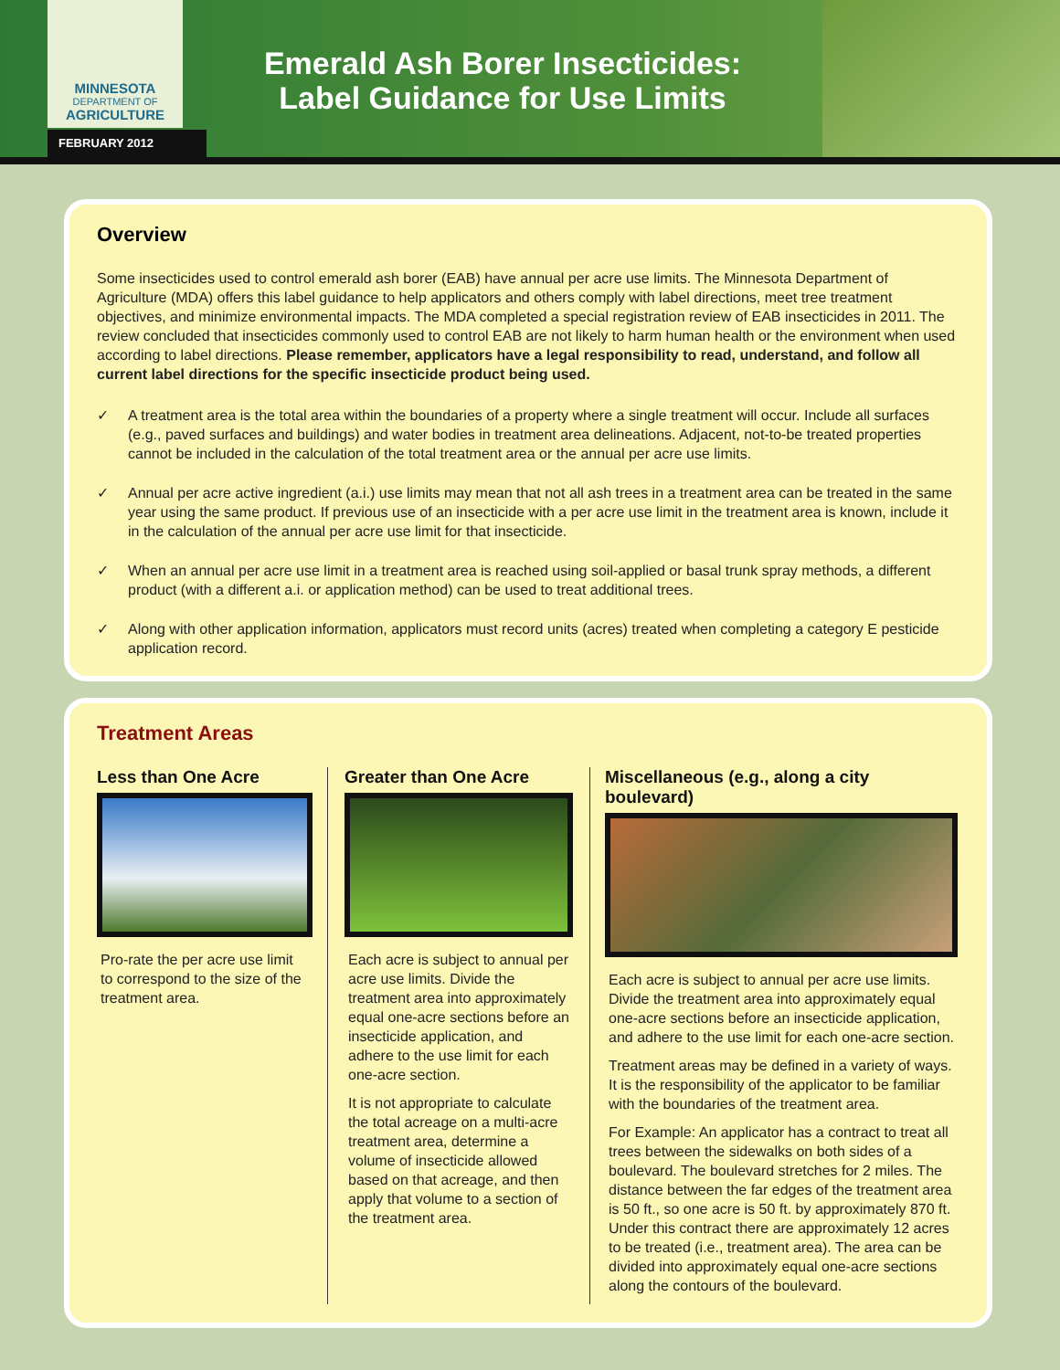MINNESOTA
DEPARTMENT OF
AGRICULTURE
FEBRUARY 2012
Emerald Ash Borer Insecticides:
Label Guidance for Use Limits
Overview
Some insecticides used to control emerald ash borer (EAB) have annual per acre use limits. The Minnesota Department of Agriculture (MDA) offers this label guidance to help applicators and others comply with label directions, meet tree treatment objectives, and minimize environmental impacts. The MDA completed a special registration review of EAB insecticides in 2011. The review concluded that insecticides commonly used to control EAB are not likely to harm human health or the environment when used according to label directions. Please remember, applicators have a legal responsibility to read, understand, and follow all current label directions for the specific insecticide product being used.
✓ A treatment area is the total area within the boundaries of a property where a single treatment will occur. Include all surfaces (e.g., paved surfaces and buildings) and water bodies in treatment area delineations. Adjacent, not-to-be treated properties cannot be included in the calculation of the total treatment area or the annual per acre use limits.
✓ Annual per acre active ingredient (a.i.) use limits may mean that not all ash trees in a treatment area can be treated in the same year using the same product. If previous use of an insecticide with a per acre use limit in the treatment area is known, include it in the calculation of the annual per acre use limit for that insecticide.
✓ When an annual per acre use limit in a treatment area is reached using soil-applied or basal trunk spray methods, a different product (with a different a.i. or application method) can be used to treat additional trees.
✓ Along with other application information, applicators must record units (acres) treated when completing a category E pesticide application record.
Treatment Areas
Less than One Acre
Pro-rate the per acre use limit to correspond to the size of the treatment area.
Greater than One Acre
Each acre is subject to annual per acre use limits. Divide the treatment area into approximately equal one-acre sections before an insecticide application, and adhere to the use limit for each one-acre section.
It is not appropriate to calculate the total acreage on a multi-acre treatment area, determine a volume of insecticide allowed based on that acreage, and then apply that volume to a section of the treatment area.
Miscellaneous (e.g., along a city boulevard)
Each acre is subject to annual per acre use limits. Divide the treatment area into approximately equal one-acre sections before an insecticide application, and adhere to the use limit for each one-acre section.
Treatment areas may be defined in a variety of ways. It is the responsibility of the applicator to be familiar with the boundaries of the treatment area.
For Example: An applicator has a contract to treat all trees between the sidewalks on both sides of a boulevard. The boulevard stretches for 2 miles. The distance between the far edges of the treatment area is 50 ft., so one acre is 50 ft. by approximately 870 ft. Under this contract there are approximately 12 acres to be treated (i.e., treatment area). The area can be divided into approximately equal one-acre sections along the contours of the boulevard.